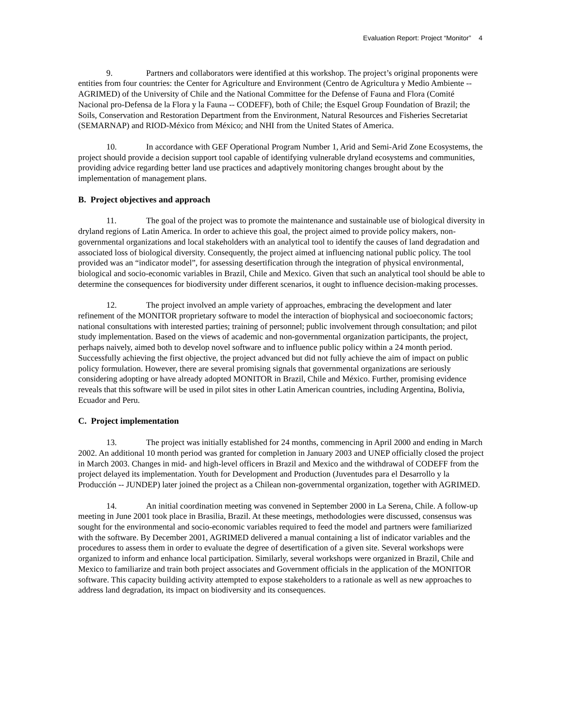Evaluation Report: Project “Monitor” 4
9. Partners and collaborators were identified at this workshop. The project’s original proponents were entities from four countries: the Center for Agriculture and Environment (Centro de Agricultura y Medio Ambiente -- AGRIMED) of the University of Chile and the National Committee for the Defense of Fauna and Flora (Comité Nacional pro-Defensa de la Flora y la Fauna -- CODEFF), both of Chile; the Esquel Group Foundation of Brazil; the Soils, Conservation and Restoration Department from the Environment, Natural Resources and Fisheries Secretariat (SEMARNAP) and RIOD-México from México; and NHI from the United States of America.
10. In accordance with GEF Operational Program Number 1, Arid and Semi-Arid Zone Ecosystems, the project should provide a decision support tool capable of identifying vulnerable dryland ecosystems and communities, providing advice regarding better land use practices and adaptively monitoring changes brought about by the implementation of management plans.
B. Project objectives and approach
11. The goal of the project was to promote the maintenance and sustainable use of biological diversity in dryland regions of Latin America. In order to achieve this goal, the project aimed to provide policy makers, non-governmental organizations and local stakeholders with an analytical tool to identify the causes of land degradation and associated loss of biological diversity. Consequently, the project aimed at influencing national public policy. The tool provided was an “indicator model”, for assessing desertification through the integration of physical environmental, biological and socio-economic variables in Brazil, Chile and Mexico. Given that such an analytical tool should be able to determine the consequences for biodiversity under different scenarios, it ought to influence decision-making processes.
12. The project involved an ample variety of approaches, embracing the development and later refinement of the MONITOR proprietary software to model the interaction of biophysical and socioeconomic factors; national consultations with interested parties; training of personnel; public involvement through consultation; and pilot study implementation. Based on the views of academic and non-governmental organization participants, the project, perhaps naively, aimed both to develop novel software and to influence public policy within a 24 month period. Successfully achieving the first objective, the project advanced but did not fully achieve the aim of impact on public policy formulation. However, there are several promising signals that governmental organizations are seriously considering adopting or have already adopted MONITOR in Brazil, Chile and México. Further, promising evidence reveals that this software will be used in pilot sites in other Latin American countries, including Argentina, Bolivia, Ecuador and Peru.
C. Project implementation
13. The project was initially established for 24 months, commencing in April 2000 and ending in March 2002. An additional 10 month period was granted for completion in January 2003 and UNEP officially closed the project in March 2003. Changes in mid- and high-level officers in Brazil and Mexico and the withdrawal of CODEFF from the project delayed its implementation. Youth for Development and Production (Juventudes para el Desarrollo y la Producción -- JUNDEP) later joined the project as a Chilean non-governmental organization, together with AGRIMED.
14. An initial coordination meeting was convened in September 2000 in La Serena, Chile. A follow-up meeting in June 2001 took place in Brasilia, Brazil. At these meetings, methodologies were discussed, consensus was sought for the environmental and socio-economic variables required to feed the model and partners were familiarized with the software. By December 2001, AGRIMED delivered a manual containing a list of indicator variables and the procedures to assess them in order to evaluate the degree of desertification of a given site. Several workshops were organized to inform and enhance local participation. Similarly, several workshops were organized in Brazil, Chile and Mexico to familiarize and train both project associates and Government officials in the application of the MONITOR software. This capacity building activity attempted to expose stakeholders to a rationale as well as new approaches to address land degradation, its impact on biodiversity and its consequences.